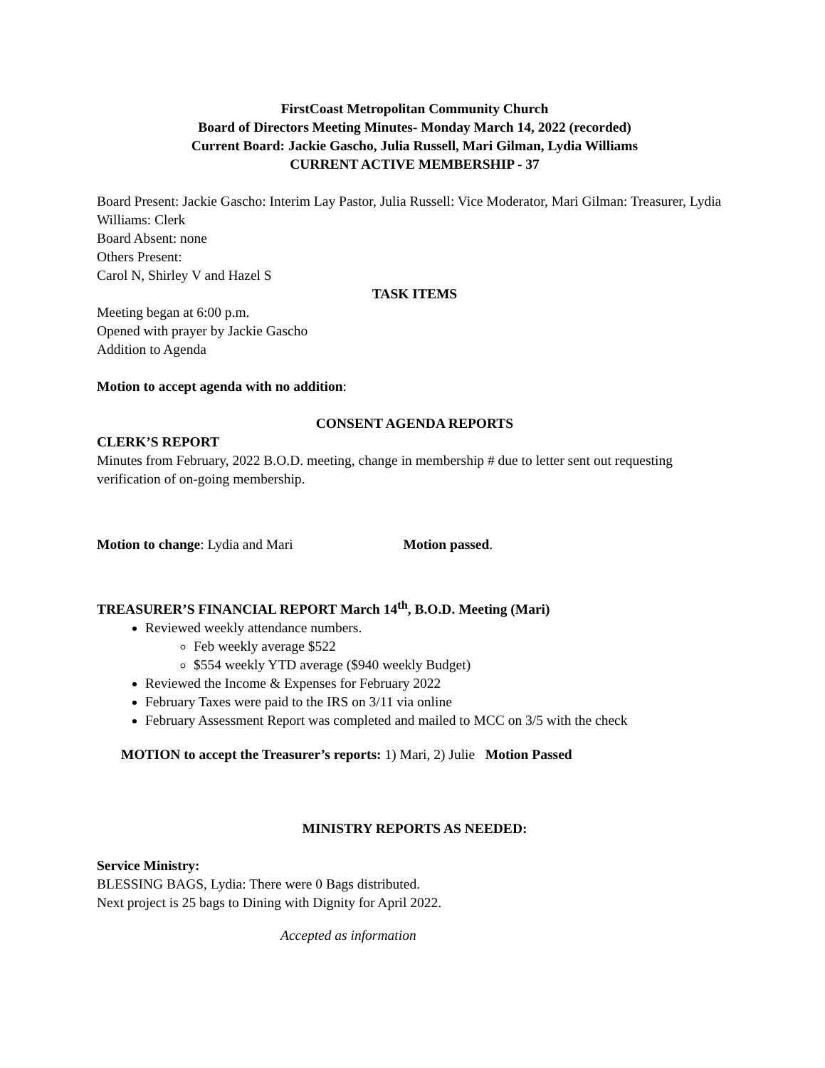FirstCoast Metropolitan Community Church
Board of Directors Meeting Minutes- Monday March 14, 2022 (recorded)
Current Board: Jackie Gascho, Julia Russell, Mari Gilman, Lydia Williams
CURRENT ACTIVE MEMBERSHIP - 37
Board Present: Jackie Gascho: Interim Lay Pastor, Julia Russell: Vice Moderator, Mari Gilman: Treasurer, Lydia Williams: Clerk
Board Absent: none
Others Present:
Carol N, Shirley V and Hazel S
TASK ITEMS
Meeting began at 6:00 p.m.
Opened with prayer by Jackie Gascho
Addition to Agenda
Motion to accept agenda with no addition:
CONSENT AGENDA REPORTS
CLERK’S REPORT
Minutes from February, 2022 B.O.D. meeting, change in membership # due to letter sent out requesting verification of on-going membership.
Motion to change: Lydia and Mari Motion passed.
TREASURER’S FINANCIAL REPORT March 14<sup>th</sup>, B.O.D. Meeting (Mari)
Reviewed weekly attendance numbers.
Feb weekly average $522
$554 weekly YTD average ($940 weekly Budget)
Reviewed the Income & Expenses for February 2022
February Taxes were paid to the IRS on 3/11 via online
February Assessment Report was completed and mailed to MCC on 3/5 with the check
MOTION to accept the Treasurer’s reports: 1) Mari, 2) Julie Motion Passed
MINISTRY REPORTS AS NEEDED:
Service Ministry:
BLESSING BAGS, Lydia: There were 0 Bags distributed.
Next project is 25 bags to Dining with Dignity for April 2022.
Accepted as information